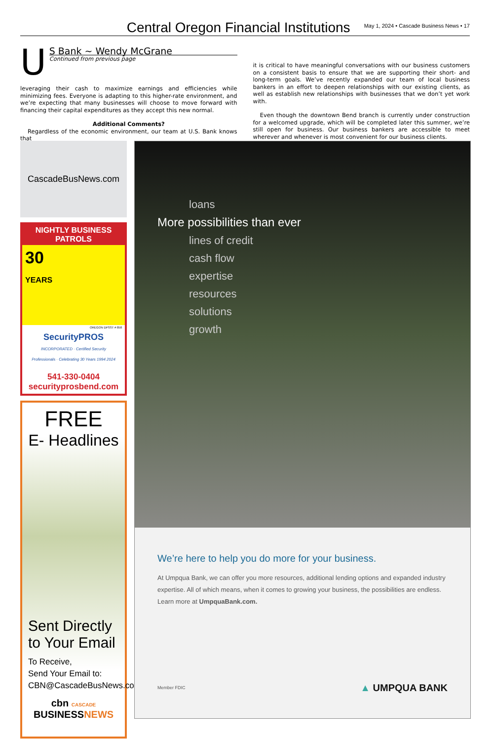Central Oregon Financial Institutions
May 1, 2024 • Cascade Business News • 17
U
S Bank ~ Wendy McGrane
Continued from previous page
leveraging their cash to maximize earnings and efficiencies while minimizing fees. Everyone is adapting to this higher-rate environment, and we’re expecting that many businesses will choose to move forward with financing their capital expenditures as they accept this new normal.
Additional Comments?
Regardless of the economic environment, our team at U.S. Bank knows that
it is critical to have meaningful conversations with our business customers on a consistent basis to ensure that we are supporting their short- and long-term goals. We’ve recently expanded our team of local business bankers in an effort to deepen relationships with our existing clients, as well as establish new relationships with businesses that we don’t yet work with.
Even though the downtown Bend branch is currently under construction for a welcomed upgrade, which will be completed later this summer, we’re still open for business. Our business bankers are accessible to meet wherever and whenever is most convenient for our business clients.
CascadeBusNews.com
NIGHTLY BUSINESS PATROLS
30
YEARS
OREGON DPSST # 858
SecurityPROS
INCORPORATED · Certified Security Professionals · Celebrating 30 Years 1994 2024
541-330-0404
securityprosbend.com
FREE
E- Headlines
Sent Directly to Your Email
To Receive,
Send Your Email to:
CBN@CascadeBusNews.com
cbn CASCADE BUSINESSNEWS
loans
More possibilities than ever
lines of credit
cash flow
expertise
resources
solutions
growth
We’re here to help you do more for your business.
At Umpqua Bank, we can offer you more resources, additional lending options and expanded industry expertise. All of which means, when it comes to growing your business, the possibilities are endless. Learn more at UmpquaBank.com.
Member FDIC ▲ UMPQUA BANK